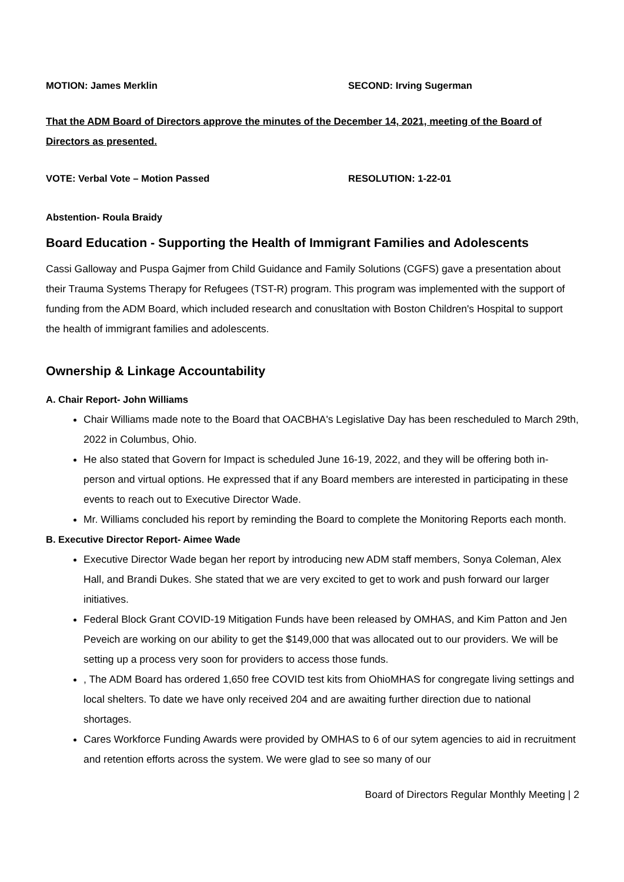MOTION: James Merklin SECOND: Irving Sugerman
That the ADM Board of Directors approve the minutes of the December 14, 2021, meeting of the Board of Directors as presented.
VOTE: Verbal Vote – Motion Passed RESOLUTION: 1-22-01
Abstention- Roula Braidy
Board Education - Supporting the Health of Immigrant Families and Adolescents
Cassi Galloway and Puspa Gajmer from Child Guidance and Family Solutions (CGFS) gave a presentation about their Trauma Systems Therapy for Refugees (TST-R) program. This program was implemented with the support of funding from the ADM Board, which included research and conusltation with Boston Children's Hospital to support the health of immigrant families and adolescents.
Ownership & Linkage Accountability
A. Chair Report- John Williams
Chair Williams made note to the Board that OACBHA's Legislative Day has been rescheduled to March 29th, 2022 in Columbus, Ohio.
He also stated that Govern for Impact is scheduled June 16-19, 2022, and they will be offering both in-person and virtual options. He expressed that if any Board members are interested in participating in these events to reach out to Executive Director Wade.
Mr. Williams concluded his report by reminding the Board to complete the Monitoring Reports each month.
B. Executive Director Report- Aimee Wade
Executive Director Wade began her report by introducing new ADM staff members, Sonya Coleman, Alex Hall, and Brandi Dukes. She stated that we are very excited to get to work and push forward our larger initiatives.
Federal Block Grant COVID-19 Mitigation Funds have been released by OMHAS, and Kim Patton and Jen Peveich are working on our ability to get the $149,000 that was allocated out to our providers. We will be setting up a process very soon for providers to access those funds.
, The ADM Board has ordered 1,650 free COVID test kits from OhioMHAS for congregate living settings and local shelters. To date we have only received 204 and are awaiting further direction due to national shortages.
Cares Workforce Funding Awards were provided by OMHAS to 6 of our sytem agencies to aid in recruitment and retention efforts across the system. We were glad to see so many of our
Board of Directors Regular Monthly Meeting | 2